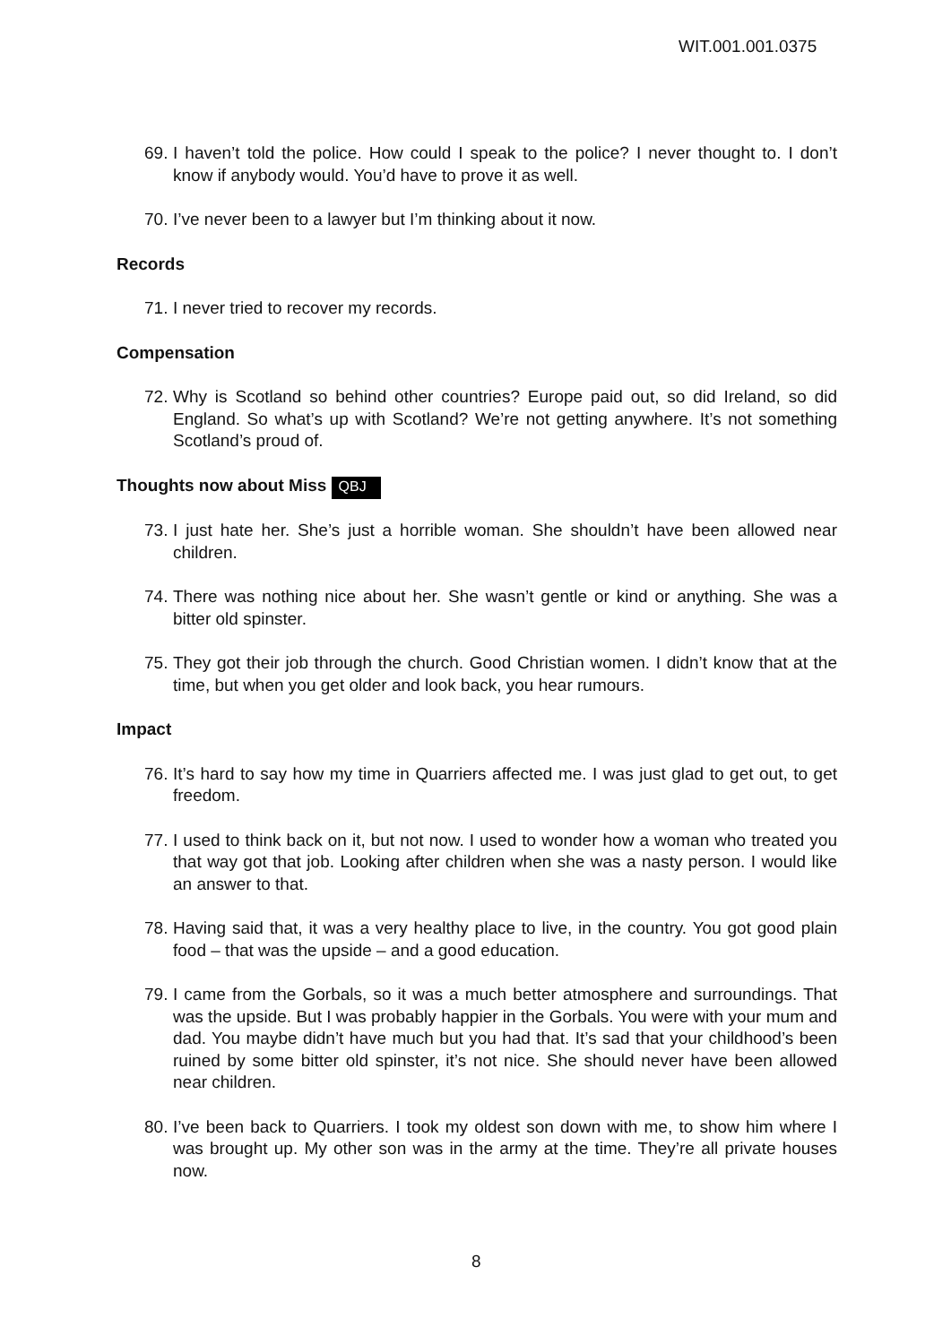WIT.001.001.0375
69. I haven’t told the police. How could I speak to the police? I never thought to. I don’t know if anybody would. You’d have to prove it as well.
70. I’ve never been to a lawyer but I’m thinking about it now.
Records
71. I never tried to recover my records.
Compensation
72. Why is Scotland so behind other countries? Europe paid out, so did Ireland, so did England. So what’s up with Scotland? We’re not getting anywhere. It’s not something Scotland’s proud of.
Thoughts now about Miss QBJ
73. I just hate her. She’s just a horrible woman. She shouldn’t have been allowed near children.
74. There was nothing nice about her. She wasn’t gentle or kind or anything. She was a bitter old spinster.
75. They got their job through the church. Good Christian women. I didn’t know that at the time, but when you get older and look back, you hear rumours.
Impact
76. It’s hard to say how my time in Quarriers affected me. I was just glad to get out, to get freedom.
77. I used to think back on it, but not now. I used to wonder how a woman who treated you that way got that job. Looking after children when she was a nasty person. I would like an answer to that.
78. Having said that, it was a very healthy place to live, in the country. You got good plain food – that was the upside – and a good education.
79. I came from the Gorbals, so it was a much better atmosphere and surroundings. That was the upside. But I was probably happier in the Gorbals. You were with your mum and dad. You maybe didn’t have much but you had that. It’s sad that your childhood’s been ruined by some bitter old spinster, it’s not nice. She should never have been allowed near children.
80. I’ve been back to Quarriers. I took my oldest son down with me, to show him where I was brought up. My other son was in the army at the time. They’re all private houses now.
8